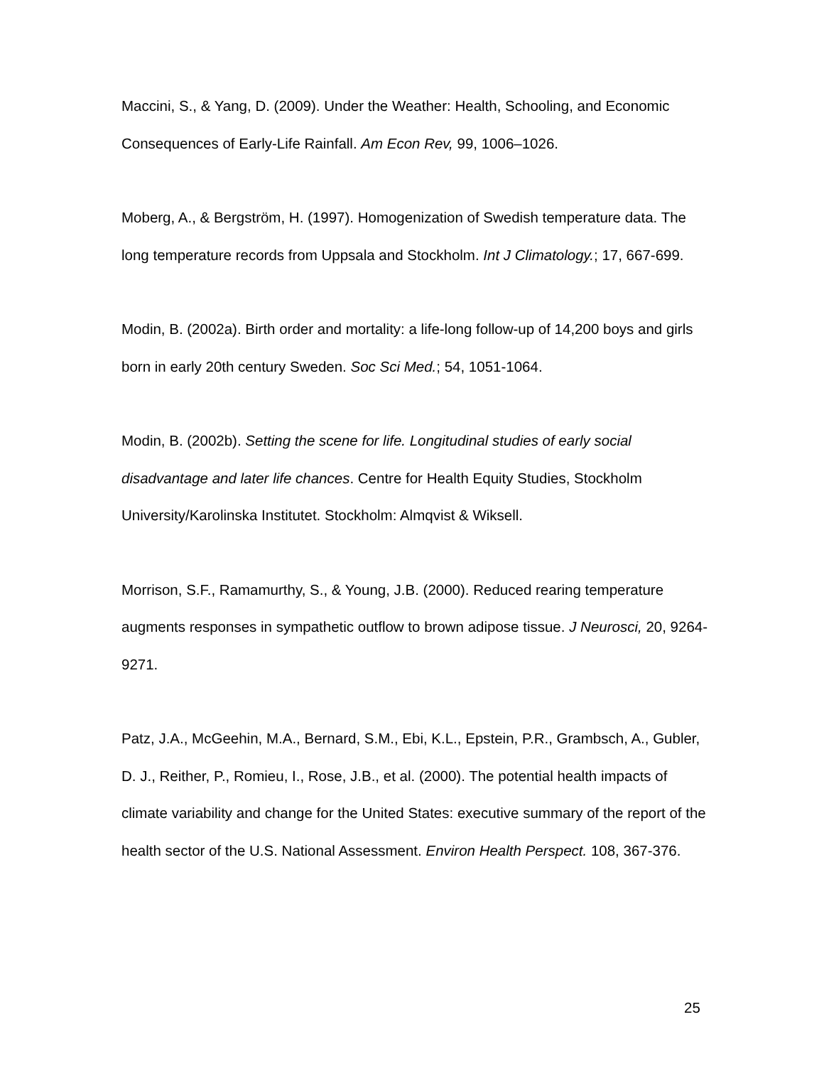Maccini, S., & Yang, D. (2009). Under the Weather: Health, Schooling, and Economic Consequences of Early-Life Rainfall. Am Econ Rev, 99, 1006–1026.
Moberg, A., & Bergström, H. (1997). Homogenization of Swedish temperature data. The long temperature records from Uppsala and Stockholm. Int J Climatology.; 17, 667-699.
Modin, B. (2002a). Birth order and mortality: a life-long follow-up of 14,200 boys and girls born in early 20th century Sweden. Soc Sci Med.; 54, 1051-1064.
Modin, B. (2002b). Setting the scene for life. Longitudinal studies of early social disadvantage and later life chances. Centre for Health Equity Studies, Stockholm University/Karolinska Institutet. Stockholm: Almqvist & Wiksell.
Morrison, S.F., Ramamurthy, S., & Young, J.B. (2000). Reduced rearing temperature augments responses in sympathetic outflow to brown adipose tissue. J Neurosci, 20, 9264-9271.
Patz, J.A., McGeehin, M.A., Bernard, S.M., Ebi, K.L., Epstein, P.R., Grambsch, A., Gubler, D. J., Reither, P., Romieu, I., Rose, J.B., et al. (2000). The potential health impacts of climate variability and change for the United States: executive summary of the report of the health sector of the U.S. National Assessment. Environ Health Perspect. 108, 367-376.
25